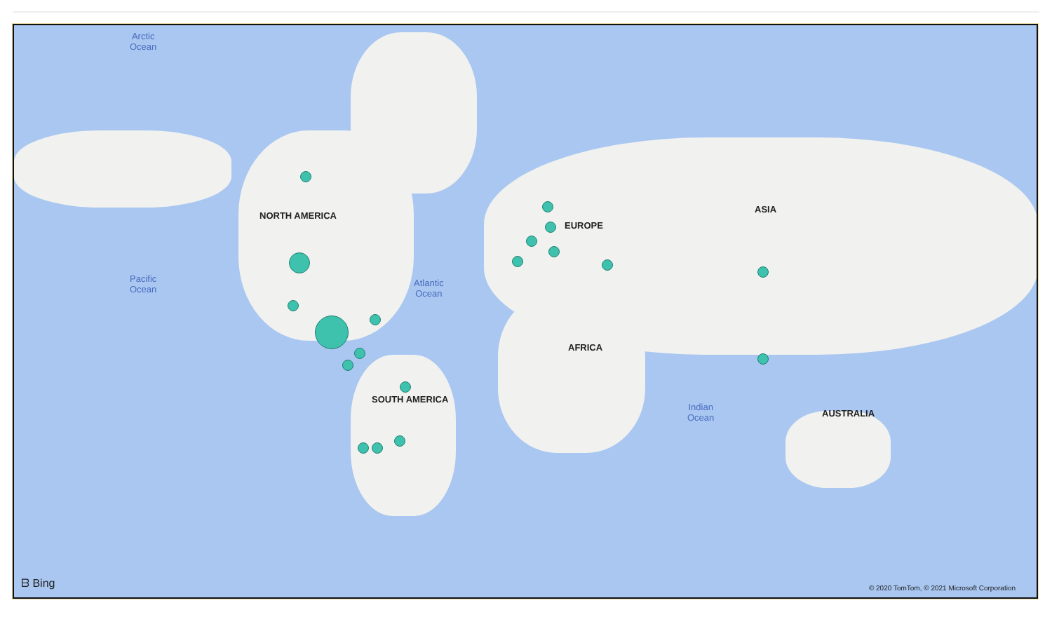Arctic
Ocean
Pacific
Ocean
Atlantic
Ocean
Indian
Ocean
NORTH AMERICA
EUROPE
ASIA
AFRICA
SOUTH AMERICA
AUSTRALIA
ᗷ Bing
© 2020 TomTom, © 2021 Microsoft Corporation